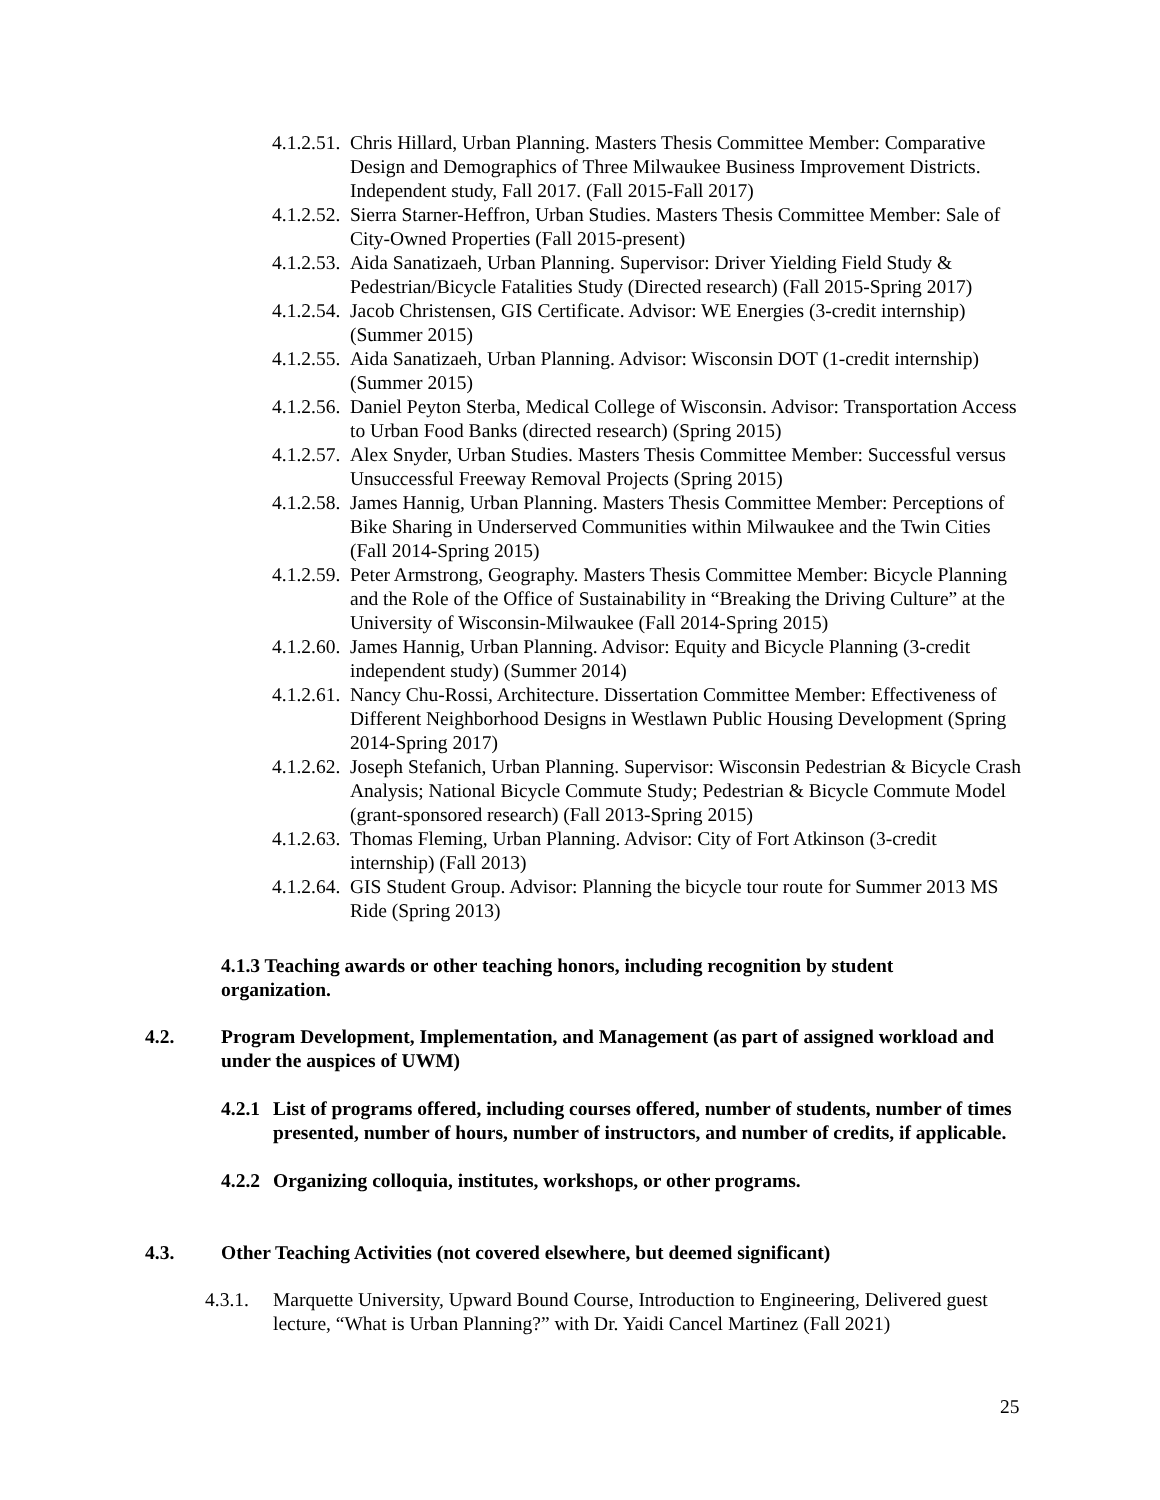4.1.2.51. Chris Hillard, Urban Planning. Masters Thesis Committee Member: Comparative Design and Demographics of Three Milwaukee Business Improvement Districts. Independent study, Fall 2017. (Fall 2015-Fall 2017)
4.1.2.52. Sierra Starner-Heffron, Urban Studies. Masters Thesis Committee Member: Sale of City-Owned Properties (Fall 2015-present)
4.1.2.53. Aida Sanatizaeh, Urban Planning. Supervisor: Driver Yielding Field Study & Pedestrian/Bicycle Fatalities Study (Directed research) (Fall 2015-Spring 2017)
4.1.2.54. Jacob Christensen, GIS Certificate. Advisor: WE Energies (3-credit internship) (Summer 2015)
4.1.2.55. Aida Sanatizaeh, Urban Planning. Advisor: Wisconsin DOT (1-credit internship) (Summer 2015)
4.1.2.56. Daniel Peyton Sterba, Medical College of Wisconsin. Advisor: Transportation Access to Urban Food Banks (directed research) (Spring 2015)
4.1.2.57. Alex Snyder, Urban Studies. Masters Thesis Committee Member: Successful versus Unsuccessful Freeway Removal Projects (Spring 2015)
4.1.2.58. James Hannig, Urban Planning. Masters Thesis Committee Member: Perceptions of Bike Sharing in Underserved Communities within Milwaukee and the Twin Cities (Fall 2014-Spring 2015)
4.1.2.59. Peter Armstrong, Geography. Masters Thesis Committee Member: Bicycle Planning and the Role of the Office of Sustainability in “Breaking the Driving Culture” at the University of Wisconsin-Milwaukee (Fall 2014-Spring 2015)
4.1.2.60. James Hannig, Urban Planning. Advisor: Equity and Bicycle Planning (3-credit independent study) (Summer 2014)
4.1.2.61. Nancy Chu-Rossi, Architecture. Dissertation Committee Member: Effectiveness of Different Neighborhood Designs in Westlawn Public Housing Development (Spring 2014-Spring 2017)
4.1.2.62. Joseph Stefanich, Urban Planning. Supervisor: Wisconsin Pedestrian & Bicycle Crash Analysis; National Bicycle Commute Study; Pedestrian & Bicycle Commute Model (grant-sponsored research) (Fall 2013-Spring 2015)
4.1.2.63. Thomas Fleming, Urban Planning. Advisor: City of Fort Atkinson (3-credit internship) (Fall 2013)
4.1.2.64. GIS Student Group. Advisor: Planning the bicycle tour route for Summer 2013 MS Ride (Spring 2013)
4.1.3 Teaching awards or other teaching honors, including recognition by student organization.
4.2. Program Development, Implementation, and Management (as part of assigned workload and under the auspices of UWM)
4.2.1 List of programs offered, including courses offered, number of students, number of times presented, number of hours, number of instructors, and number of credits, if applicable.
4.2.2 Organizing colloquia, institutes, workshops, or other programs.
4.3. Other Teaching Activities (not covered elsewhere, but deemed significant)
4.3.1. Marquette University, Upward Bound Course, Introduction to Engineering, Delivered guest lecture, “What is Urban Planning?” with Dr. Yaidi Cancel Martinez (Fall 2021)
25